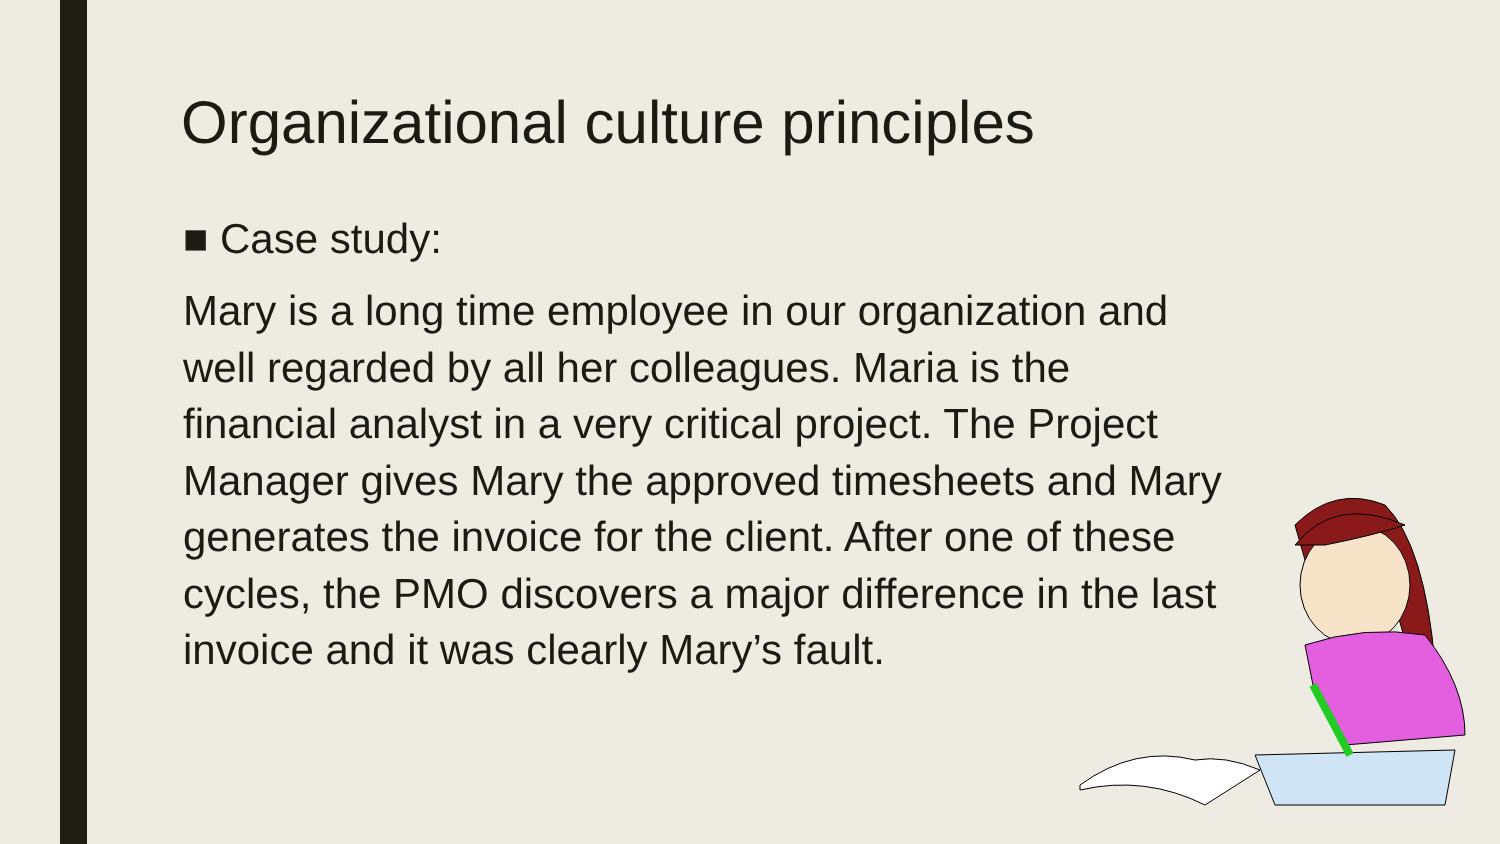Organizational culture principles
■ Case study:
Mary is a long time employee in our organization and well regarded by all her colleagues. Maria is the financial analyst in a very critical project. The Project Manager gives Mary the approved timesheets and Mary generates the invoice for the client. After one of these cycles, the PMO discovers a major difference in the last invoice and it was clearly Mary’s fault.